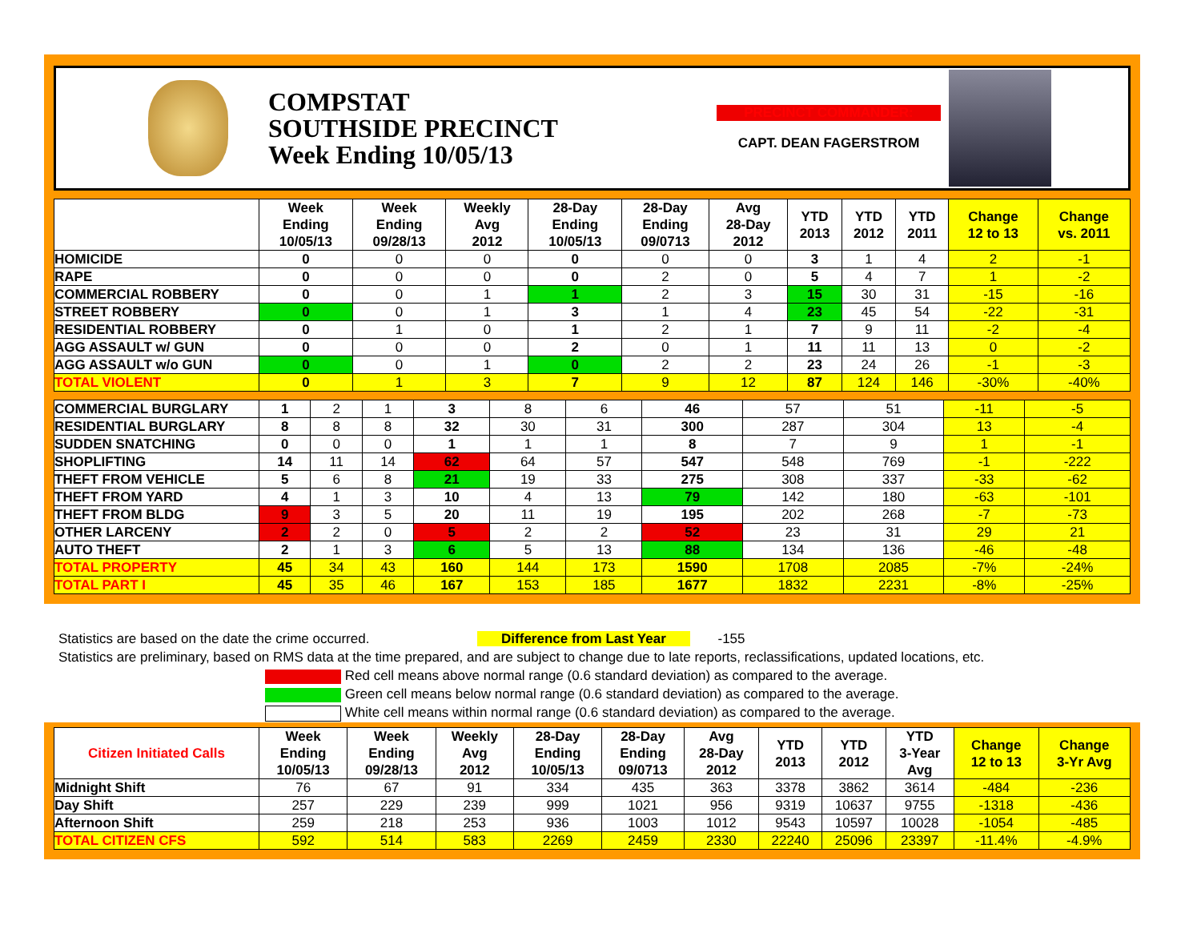COMPSTAT
SOUTHSIDE PRECINCT
Week Ending 10/05/13
PRECINCT COMMANDER:
CAPT. DEAN FAGERSTROM
| | Week Ending 10/05/13 | Week Ending 09/28/13 | Weekly Avg 2012 | 28-Day Ending 10/05/13 | 28-Day Ending 09/0713 | Avg 28-Day 2012 | YTD 2013 | YTD 2012 | YTD 2011 | Change 12 to 13 | Change vs. 2011 |
| --- | --- | --- | --- | --- | --- | --- | --- | --- | --- | --- | --- |
| HOMICIDE | 0 | 0 | 0 | 0 | 0 | 0 | 3 | 1 | 4 | 2 | -1 |
| RAPE | 0 | 0 | 0 | 0 | 2 | 0 | 5 | 4 | 7 | 1 | -2 |
| COMMERCIAL ROBBERY | 0 | 0 | 1 | 1 | 2 | 3 | 15 | 30 | 31 | -15 | -16 |
| STREET ROBBERY | 0 | 0 | 1 | 3 | 1 | 4 | 23 | 45 | 54 | -22 | -31 |
| RESIDENTIAL ROBBERY | 0 | 1 | 0 | 1 | 2 | 1 | 7 | 9 | 11 | -2 | -4 |
| AGG ASSAULT w/ GUN | 0 | 0 | 0 | 2 | 0 | 1 | 11 | 11 | 13 | 0 | -2 |
| AGG ASSAULT w/o GUN | 0 | 0 | 1 | 0 | 2 | 2 | 23 | 24 | 26 | -1 | -3 |
| TOTAL VIOLENT | 0 | 1 | 3 | 7 | 9 | 12 | 87 | 124 | 146 | -30% | -40% |
| COMMERCIAL BURGLARY | 1 | 2 | 1 | 3 | 8 | 6 | 46 | 57 | 51 | -11 | -5 |
| RESIDENTIAL BURGLARY | 8 | 8 | 8 | 32 | 30 | 31 | 300 | 287 | 304 | 13 | -4 |
| SUDDEN SNATCHING | 0 | 0 | 0 | 1 | 1 | 1 | 8 | 7 | 9 | 1 | -1 |
| SHOPLIFTING | 14 | 11 | 14 | 62 | 64 | 57 | 547 | 548 | 769 | -1 | -222 |
| THEFT FROM VEHICLE | 5 | 6 | 8 | 21 | 19 | 33 | 275 | 308 | 337 | -33 | -62 |
| THEFT FROM YARD | 4 | 1 | 3 | 10 | 4 | 13 | 79 | 142 | 180 | -63 | -101 |
| THEFT FROM BLDG | 9 | 3 | 5 | 20 | 11 | 19 | 195 | 202 | 268 | -7 | -73 |
| OTHER LARCENY | 2 | 2 | 0 | 5 | 2 | 2 | 52 | 23 | 31 | 29 | 21 |
| AUTO THEFT | 2 | 1 | 3 | 6 | 5 | 13 | 88 | 134 | 136 | -46 | -48 |
| TOTAL PROPERTY | 45 | 34 | 43 | 160 | 144 | 173 | 1590 | 1708 | 2085 | -7% | -24% |
| TOTAL PART I | 45 | 35 | 46 | 167 | 153 | 185 | 1677 | 1832 | 2231 | -8% | -25% |
Statistics are based on the date the crime occurred. Difference from Last Year -155
Statistics are preliminary, based on RMS data at the time prepared, and are subject to change due to late reports, reclassifications, updated locations, etc.
Red cell means above normal range (0.6 standard deviation) as compared to the average.
Green cell means below normal range (0.6 standard deviation) as compared to the average.
White cell means within normal range (0.6 standard deviation) as compared to the average.
| Citizen Initiated Calls | Week Ending 10/05/13 | Week Ending 09/28/13 | Weekly Avg 2012 | 28-Day Ending 10/05/13 | 28-Day Ending 09/0713 | Avg 28-Day 2012 | YTD 2013 | YTD 2012 | YTD 3-Year Avg | Change 12 to 13 | Change 3-Yr Avg |
| --- | --- | --- | --- | --- | --- | --- | --- | --- | --- | --- | --- |
| Midnight Shift | 76 | 67 | 91 | 334 | 435 | 363 | 3378 | 3862 | 3614 | -484 | -236 |
| Day Shift | 257 | 229 | 239 | 999 | 1021 | 956 | 9319 | 10637 | 9755 | -1318 | -436 |
| Afternoon Shift | 259 | 218 | 253 | 936 | 1003 | 1012 | 9543 | 10597 | 10028 | -1054 | -485 |
| TOTAL CITIZEN CFS | 592 | 514 | 583 | 2269 | 2459 | 2330 | 22240 | 25096 | 23397 | -11.4% | -4.9% |